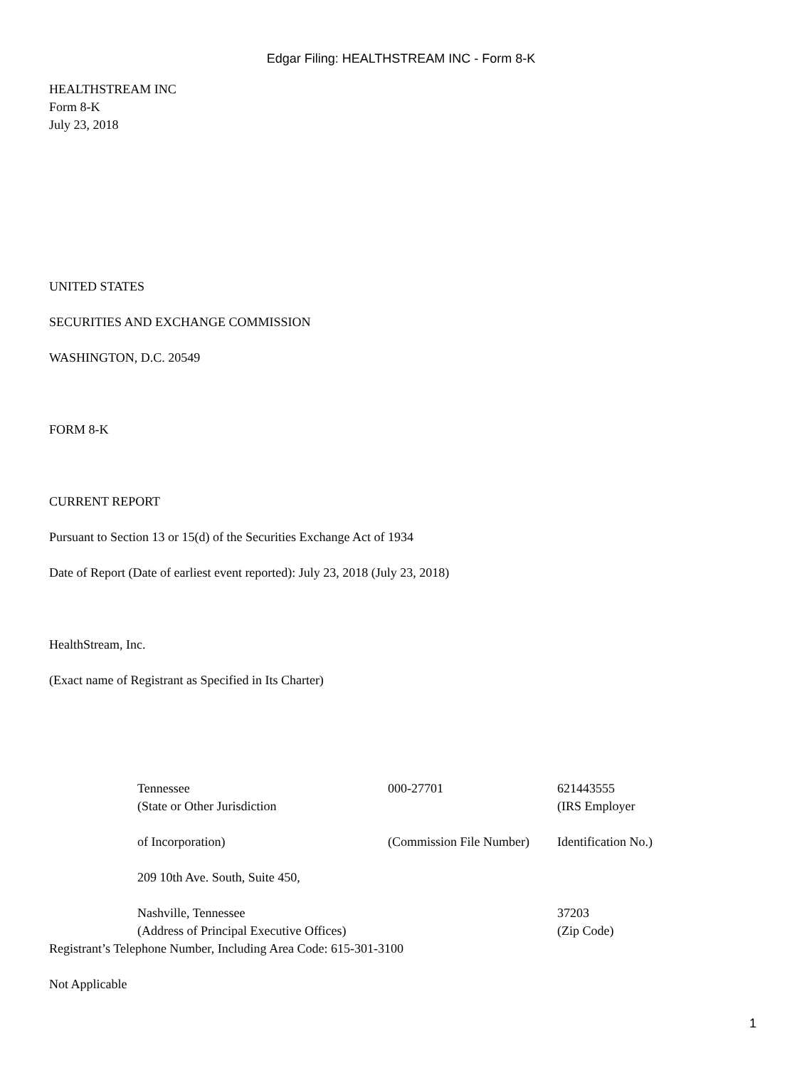Edgar Filing: HEALTHSTREAM INC - Form 8-K
HEALTHSTREAM INC
Form 8-K
July 23, 2018
UNITED STATES
SECURITIES AND EXCHANGE COMMISSION
WASHINGTON, D.C. 20549
FORM 8-K
CURRENT REPORT
Pursuant to Section 13 or 15(d) of the Securities Exchange Act of 1934
Date of Report (Date of earliest event reported): July 23, 2018 (July 23, 2018)
HealthStream, Inc.
(Exact name of Registrant as Specified in Its Charter)
| Tennessee (State or Other Jurisdiction | 000-27701 | 621443555 (IRS Employer |
| of Incorporation) | (Commission File Number) | Identification No.) |
| 209 10th Ave. South, Suite 450, | | |
| Nashville, Tennessee (Address of Principal Executive Offices) | | 37203 (Zip Code) |
Registrant’s Telephone Number, Including Area Code: 615-301-3100
Not Applicable
1